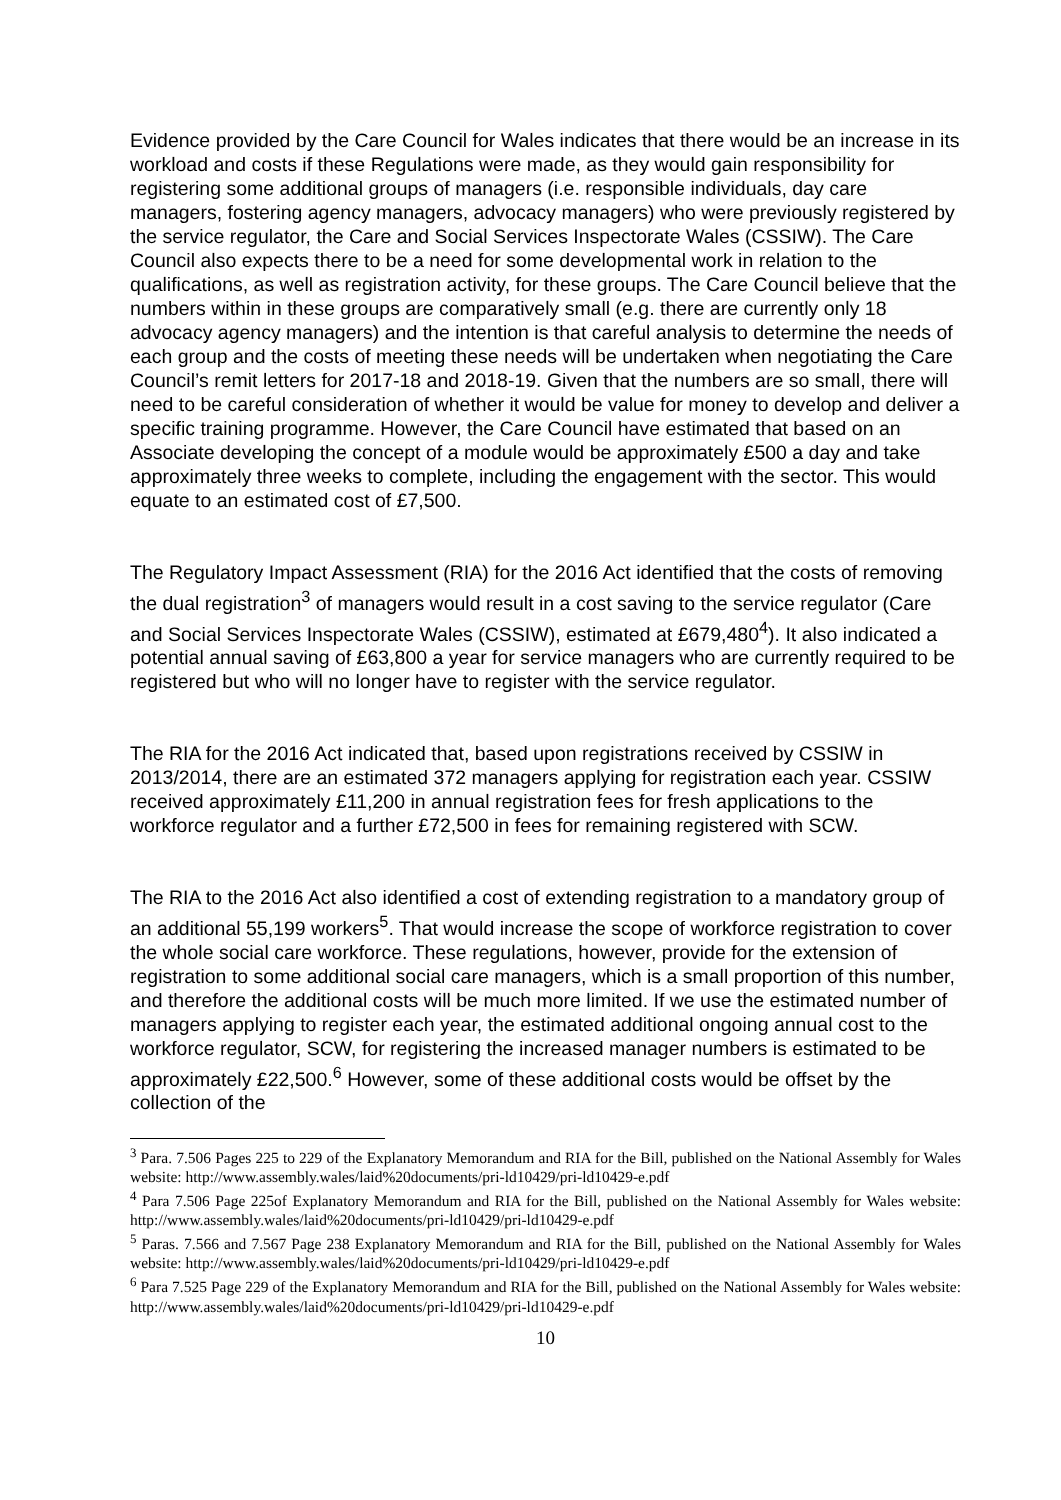Evidence provided by the Care Council for Wales indicates that there would be an increase in its workload and costs if these Regulations were made, as they would gain responsibility for registering some additional groups of managers (i.e. responsible individuals, day care managers, fostering agency managers, advocacy managers) who were previously registered by the service regulator, the Care and Social Services Inspectorate Wales (CSSIW). The Care Council also expects there to be a need for some developmental work in relation to the qualifications, as well as registration activity, for these groups. The Care Council believe that the numbers within in these groups are comparatively small (e.g. there are currently only 18 advocacy agency managers) and the intention is that careful analysis to determine the needs of each group and the costs of meeting these needs will be undertaken when negotiating the Care Council’s remit letters for 2017-18 and 2018-19. Given that the numbers are so small, there will need to be careful consideration of whether it would be value for money to develop and deliver a specific training programme. However, the Care Council have estimated that based on an Associate developing the concept of a module would be approximately £500 a day and take approximately three weeks to complete, including the engagement with the sector. This would equate to an estimated cost of £7,500.
The Regulatory Impact Assessment (RIA) for the 2016 Act identified that the costs of removing the dual registration<sup>3</sup> of managers would result in a cost saving to the service regulator (Care and Social Services Inspectorate Wales (CSSIW), estimated at £679,480<sup>4</sup>). It also indicated a potential annual saving of £63,800 a year for service managers who are currently required to be registered but who will no longer have to register with the service regulator.
The RIA for the 2016 Act indicated that, based upon registrations received by CSSIW in 2013/2014, there are an estimated 372 managers applying for registration each year. CSSIW received approximately £11,200 in annual registration fees for fresh applications to the workforce regulator and a further £72,500 in fees for remaining registered with SCW.
The RIA to the 2016 Act also identified a cost of extending registration to a mandatory group of an additional 55,199 workers<sup>5</sup>. That would increase the scope of workforce registration to cover the whole social care workforce. These regulations, however, provide for the extension of registration to some additional social care managers, which is a small proportion of this number, and therefore the additional costs will be much more limited. If we use the estimated number of managers applying to register each year, the estimated additional ongoing annual cost to the workforce regulator, SCW, for registering the increased manager numbers is estimated to be approximately £22,500.<sup>6</sup> However, some of these additional costs would be offset by the collection of the
<sup>3</sup> Para. 7.506 Pages 225 to 229 of the Explanatory Memorandum and RIA for the Bill, published on the National Assembly for Wales website: http://www.assembly.wales/laid%20documents/pri-ld10429/pri-ld10429-e.pdf
<sup>4</sup> Para 7.506 Page 225of Explanatory Memorandum and RIA for the Bill, published on the National Assembly for Wales website: http://www.assembly.wales/laid%20documents/pri-ld10429/pri-ld10429-e.pdf
<sup>5</sup> Paras. 7.566 and 7.567 Page 238 Explanatory Memorandum and RIA for the Bill, published on the National Assembly for Wales website: http://www.assembly.wales/laid%20documents/pri-ld10429/pri-ld10429-e.pdf
<sup>6</sup> Para 7.525 Page 229 of the Explanatory Memorandum and RIA for the Bill, published on the National Assembly for Wales website: http://www.assembly.wales/laid%20documents/pri-ld10429/pri-ld10429-e.pdf
10